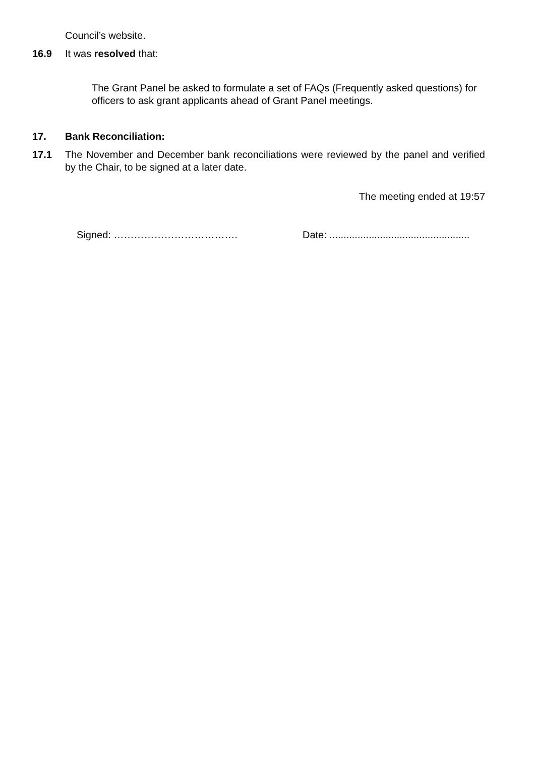Council’s website.
16.9 It was resolved that:
The Grant Panel be asked to formulate a set of FAQs (Frequently asked questions) for officers to ask grant applicants ahead of Grant Panel meetings.
17. Bank Reconciliation:
17.1 The November and December bank reconciliations were reviewed by the panel and verified by the Chair, to be signed at a later date.
The meeting ended at 19:57
Signed: ………………………………. Date: ..................................................